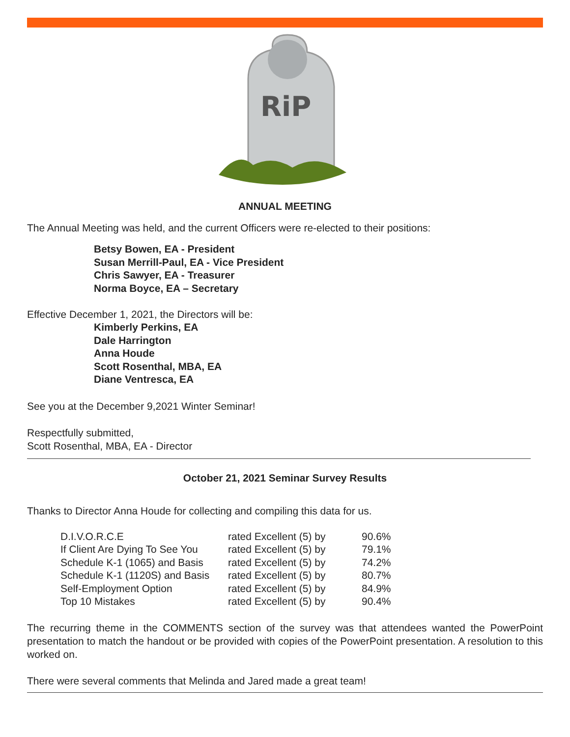RiP
ANNUAL MEETING
The Annual Meeting was held, and the current Officers were re-elected to their positions:
Betsy Bowen, EA - President
Susan Merrill-Paul, EA - Vice President
Chris Sawyer, EA - Treasurer
Norma Boyce, EA – Secretary
Effective December 1, 2021, the Directors will be:
Kimberly Perkins, EA
Dale Harrington
Anna Houde
Scott Rosenthal, MBA, EA
Diane Ventresca, EA
See you at the December 9,2021 Winter Seminar!
Respectfully submitted,
Scott Rosenthal, MBA, EA - Director
October 21, 2021 Seminar Survey Results
Thanks to Director Anna Houde for collecting and compiling this data for us.
| D.I.V.O.R.C.E | rated Excellent (5) by | 90.6% |
| If Client Are Dying To See You | rated Excellent (5) by | 79.1% |
| Schedule K-1 (1065) and Basis | rated Excellent (5) by | 74.2% |
| Schedule K-1 (1120S) and Basis | rated Excellent (5) by | 80.7% |
| Self-Employment Option | rated Excellent (5) by | 84.9% |
| Top 10 Mistakes | rated Excellent (5) by | 90.4% |
The recurring theme in the COMMENTS section of the survey was that attendees wanted the PowerPoint presentation to match the handout or be provided with copies of the PowerPoint presentation. A resolution to this worked on.
There were several comments that Melinda and Jared made a great team!